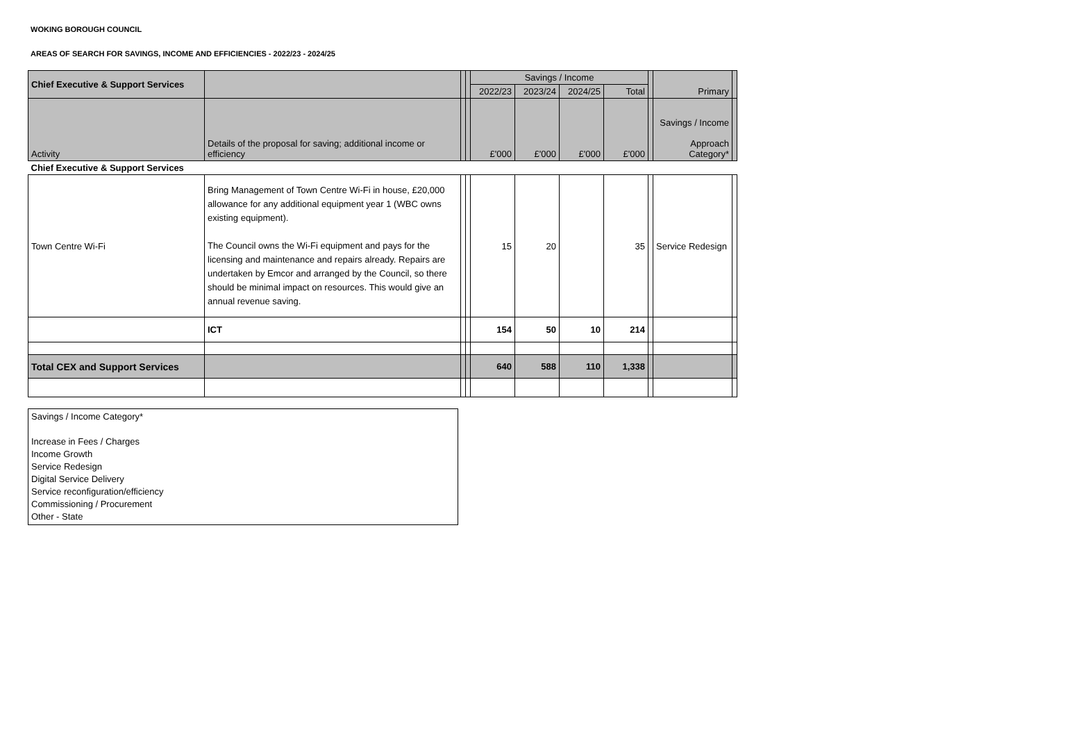WOKING BOROUGH COUNCIL
AREAS OF SEARCH FOR SAVINGS, INCOME AND EFFICIENCIES - 2022/23 - 2024/25
| Chief Executive & Support Services | | | | Savings / Income | | | | | Primary | |
| --- | --- | --- | --- | --- | --- | --- | --- | --- | --- | --- |
| | | | | 2022/23 | 2023/24 | 2024/25 | Total | | | |
| Activity | Details of the proposal for saving; additional income or efficiency | | | £'000 | £'000 | £'000 | £'000 | | Savings / Income Approach Category* | |
| Chief Executive & Support Services | | | | | | | | | | |
| Town Centre Wi-Fi | Bring Management of Town Centre Wi-Fi in house, £20,000 allowance for any additional equipment year 1 (WBC owns existing equipment). The Council owns the Wi-Fi equipment and pays for the licensing and maintenance and repairs already. Repairs are undertaken by Emcor and arranged by the Council, so there should be minimal impact on resources. This would give an annual revenue saving. | | | 15 | 20 | | 35 | | Service Redesign | |
| | ICT | | | 154 | 50 | 10 | 214 | | | |
| Total CEX and Support Services | | | | 640 | 588 | 110 | 1,338 | | | |
Savings / Income Category*
Increase in Fees / Charges
Income Growth
Service Redesign
Digital Service Delivery
Service reconfiguration/efficiency
Commissioning / Procurement
Other - State